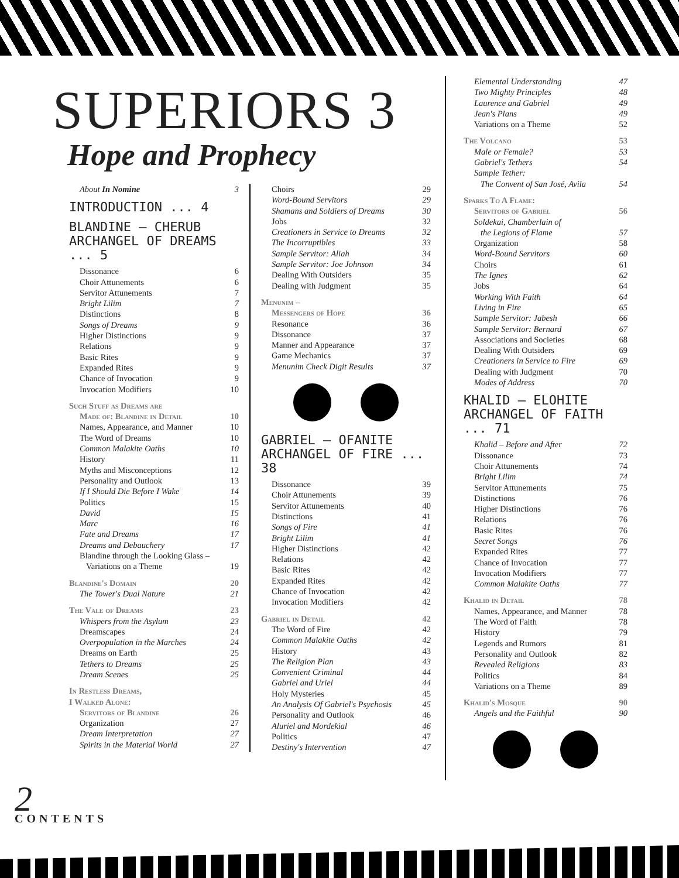SUPERIORS 3
Hope and Prophecy
About In Nomine 3
INTRODUCTION ... 4
BLANDINE – CHERUB ARCHANGEL OF DREAMS ... 5
Dissonance 6
Choir Attunements 6
Servitor Attunements 7
Bright Lilim 7
Distinctions 8
Songs of Dreams 9
Higher Distinctions 9
Relations 9
Basic Rites 9
Expanded Rites 9
Chance of Invocation 9
Invocation Modifiers 10
Such Stuff as Dreams are
Made of: Blandine in Detail 10
Names, Appearance, and Manner 10
The Word of Dreams 10
Common Malakite Oaths 10
History 11
Myths and Misconceptions 12
Personality and Outlook 13
If I Should Die Before I Wake 14
Politics 15
David 15
Marc 16
Fate and Dreams 17
Dreams and Debauchery 17
Blandine through the Looking Glass –
Variations on a Theme
19
Blandine's Domain 20
The Tower's Dual Nature 21
The Vale of Dreams 23
Whispers from the Asylum 23
Dreamscapes 24
Overpopulation in the Marches 24
Dreams on Earth 25
Tethers to Dreams 25
Dream Scenes 25
In Restless Dreams,
I Walked Alone:
Servitors of Blandine 26
Organization 27
Dream Interpretation 27
Spirits in the Material World 27
Choirs 29
Word-Bound Servitors 29
Shamans and Soldiers of Dreams 30
Jobs 32
Creationers in Service to Dreams 32
The Incorruptibles 33
Sample Servitor: Aliah 34
Sample Servitor: Joe Johnson 34
Dealing With Outsiders 35
Dealing with Judgment 35
Menunim –
Messengers of Hope 36
Resonance 36
Dissonance 37
Manner and Appearance 37
Game Mechanics 37
Menunim Check Digit Results 37
GABRIEL – OFANITE ARCHANGEL OF FIRE ... 38
Dissonance 39
Choir Attunements 39
Servitor Attunements 40
Distinctions 41
Songs of Fire 41
Bright Lilim 41
Higher Distinctions 42
Relations 42
Basic Rites 42
Expanded Rites 42
Chance of Invocation 42
Invocation Modifiers 42
Gabriel in Detail 42
The Word of Fire 42
Common Malakite Oaths 42
History 43
The Religion Plan 43
Convenient Criminal 44
Gabriel and Uriel 44
Holy Mysteries 45
An Analysis Of Gabriel's Psychosis 45
Personality and Outlook 46
Aluriel and Mordekial 46
Politics 47
Destiny's Intervention 47
Elemental Understanding 47
Two Mighty Principles 48
Laurence and Gabriel 49
Jean's Plans 49
Variations on a Theme 52
The Volcano 53
Male or Female? 53
Gabriel's Tethers 54
Sample Tether:
The Convent of San José, Avila
54
Sparks To A Flame:
Servitors of Gabriel 56
Soldekai, Chamberlain of
the Legions of Flame
57
Organization 58
Word-Bound Servitors 60
Choirs 61
The Ignes 62
Jobs 64
Working With Faith 64
Living in Fire 65
Sample Servitor: Jabesh 66
Sample Servitor: Bernard 67
Associations and Societies 68
Dealing With Outsiders 69
Creationers in Service to Fire 69
Dealing with Judgment 70
Modes of Address 70
KHALID – ELOHITE ARCHANGEL OF FAITH ... 71
Khalid – Before and After 72
Dissonance 73
Choir Attunements 74
Bright Lilim 74
Servitor Attunements 75
Distinctions 76
Higher Distinctions 76
Relations 76
Basic Rites 76
Secret Songs 76
Expanded Rites 77
Chance of Invocation 77
Invocation Modifiers 77
Common Malakite Oaths 77
Khalid in Detail 78
Names, Appearance, and Manner 78
The Word of Faith 78
History 79
Legends and Rumors 81
Personality and Outlook 82
Revealed Religions 83
Politics 84
Variations on a Theme 89
Khalid's Mosque 90
Angels and the Faithful 90
2 CONTENTS